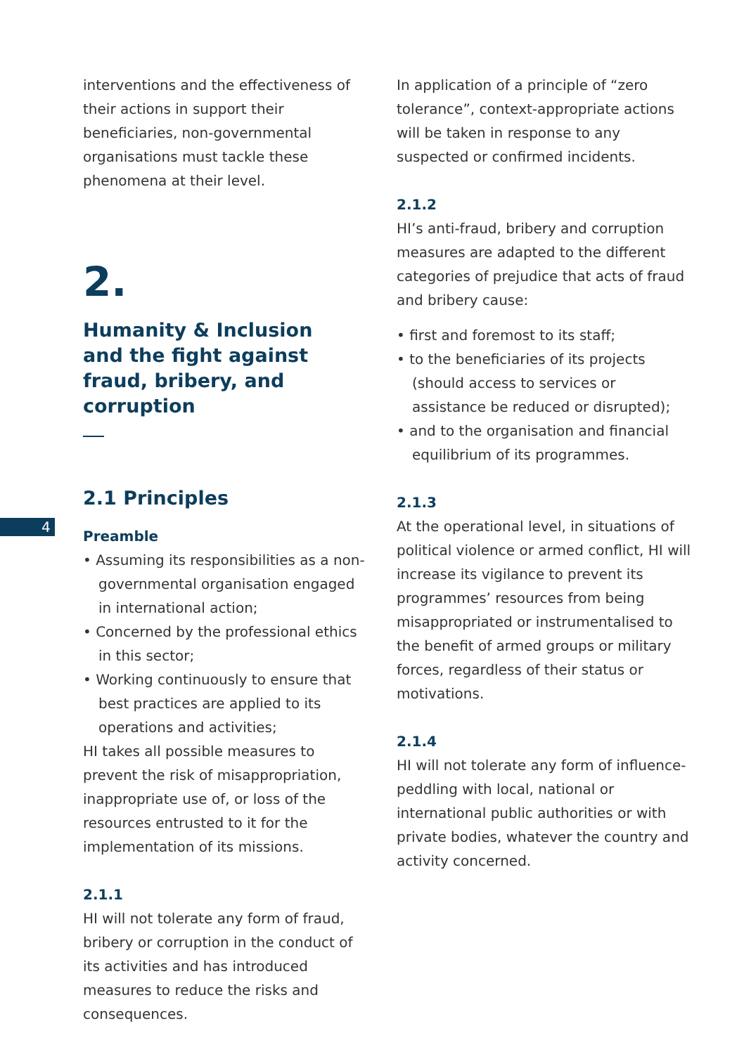4
interventions and the effectiveness of their actions in support their beneficiaries, non-governmental organisations must tackle these phenomena at their level.
2.
Humanity & Inclusion
and the fight against fraud, bribery, and corruption
2.1 Principles
Preamble
• Assuming its responsibilities as a non-governmental organisation engaged in international action;
• Concerned by the professional ethics in this sector;
• Working continuously to ensure that best practices are applied to its operations and activities;
HI takes all possible measures to prevent the risk of misappropriation, inappropriate use of, or loss of the resources entrusted to it for the implementation of its missions.
2.1.1
HI will not tolerate any form of fraud, bribery or corruption in the conduct of its activities and has introduced measures to reduce the risks and consequences.
In application of a principle of “zero tolerance”, context-appropriate actions will be taken in response to any suspected or confirmed incidents.
2.1.2
HI’s anti-fraud, bribery and corruption measures are adapted to the different categories of prejudice that acts of fraud and bribery cause:
• first and foremost to its staff;
• to the beneficiaries of its projects (should access to services or assistance be reduced or disrupted);
• and to the organisation and financial equilibrium of its programmes.
2.1.3
At the operational level, in situations of political violence or armed conflict, HI will increase its vigilance to prevent its programmes’ resources from being misappropriated or instrumentalised to the benefit of armed groups or military forces, regardless of their status or motivations.
2.1.4
HI will not tolerate any form of influence-peddling with local, national or international public authorities or with private bodies, whatever the country and activity concerned.